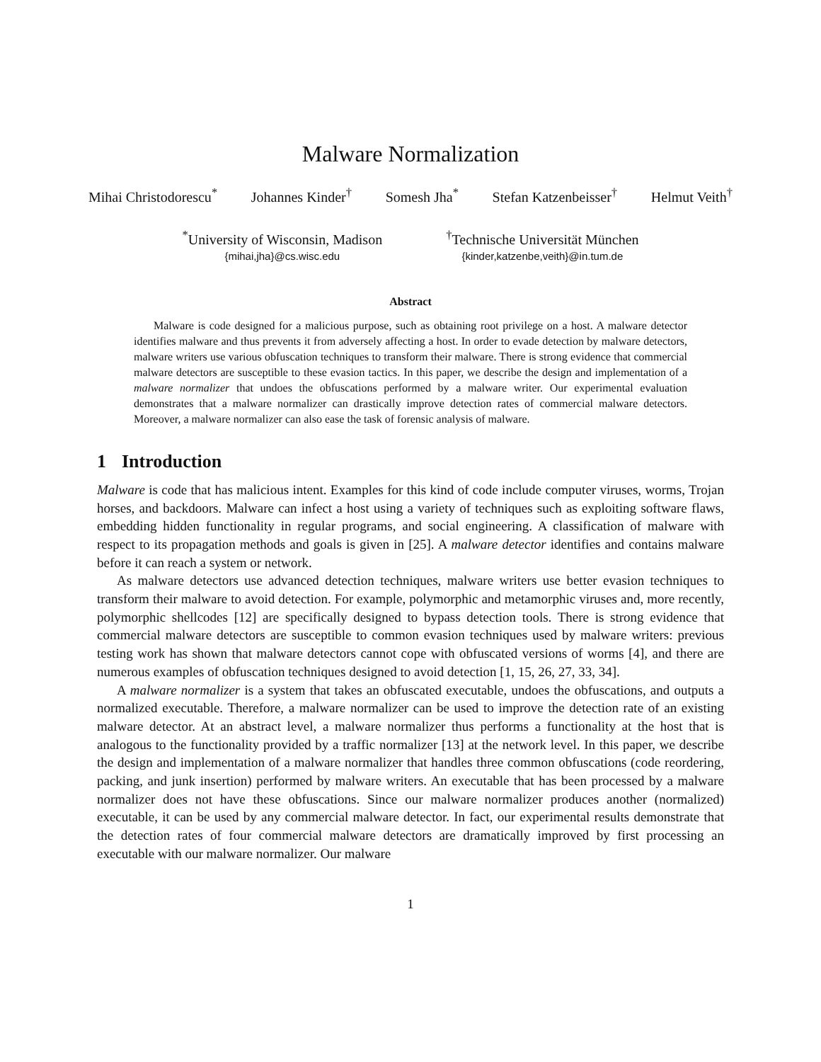Malware Normalization
Mihai Christodorescu<sup>*</sup> Johannes Kinder<sup>†</sup> Somesh Jha<sup>*</sup> Stefan Katzenbeisser<sup>†</sup> Helmut Veith<sup>†</sup>
<sup>*</sup> University of Wisconsin, Madison
{mihai,jha}@cs.wisc.edu
<sup>†</sup> Technische Universität München
{kinder,katzenbe,veith}@in.tum.de
Abstract
Malware is code designed for a malicious purpose, such as obtaining root privilege on a host. A malware detector identifies malware and thus prevents it from adversely affecting a host. In order to evade detection by malware detectors, malware writers use various obfuscation techniques to transform their malware. There is strong evidence that commercial malware detectors are susceptible to these evasion tactics. In this paper, we describe the design and implementation of a malware normalizer that undoes the obfuscations performed by a malware writer. Our experimental evaluation demonstrates that a malware normalizer can drastically improve detection rates of commercial malware detectors. Moreover, a malware normalizer can also ease the task of forensic analysis of malware.
1 Introduction
Malware is code that has malicious intent. Examples for this kind of code include computer viruses, worms, Trojan horses, and backdoors. Malware can infect a host using a variety of techniques such as exploiting software flaws, embedding hidden functionality in regular programs, and social engineering. A classification of malware with respect to its propagation methods and goals is given in [25]. A malware detector identifies and contains malware before it can reach a system or network.
As malware detectors use advanced detection techniques, malware writers use better evasion techniques to transform their malware to avoid detection. For example, polymorphic and metamorphic viruses and, more recently, polymorphic shellcodes [12] are specifically designed to bypass detection tools. There is strong evidence that commercial malware detectors are susceptible to common evasion techniques used by malware writers: previous testing work has shown that malware detectors cannot cope with obfuscated versions of worms [4], and there are numerous examples of obfuscation techniques designed to avoid detection [1, 15, 26, 27, 33, 34].
A malware normalizer is a system that takes an obfuscated executable, undoes the obfuscations, and outputs a normalized executable. Therefore, a malware normalizer can be used to improve the detection rate of an existing malware detector. At an abstract level, a malware normalizer thus performs a functionality at the host that is analogous to the functionality provided by a traffic normalizer [13] at the network level. In this paper, we describe the design and implementation of a malware normalizer that handles three common obfuscations (code reordering, packing, and junk insertion) performed by malware writers. An executable that has been processed by a malware normalizer does not have these obfuscations. Since our malware normalizer produces another (normalized) executable, it can be used by any commercial malware detector. In fact, our experimental results demonstrate that the detection rates of four commercial malware detectors are dramatically improved by first processing an executable with our malware normalizer. Our malware
1